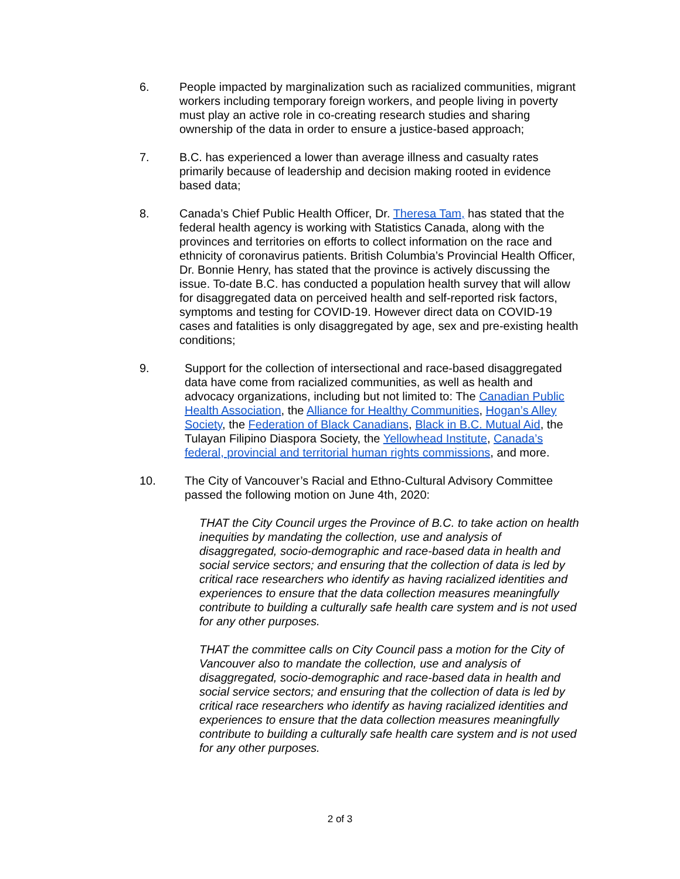6. People impacted by marginalization such as racialized communities, migrant workers including temporary foreign workers, and people living in poverty must play an active role in co-creating research studies and sharing ownership of the data in order to ensure a justice-based approach;
7. B.C. has experienced a lower than average illness and casualty rates primarily because of leadership and decision making rooted in evidence based data;
8. Canada’s Chief Public Health Officer, Dr. Theresa Tam, has stated that the federal health agency is working with Statistics Canada, along with the provinces and territories on efforts to collect information on the race and ethnicity of coronavirus patients. British Columbia’s Provincial Health Officer, Dr. Bonnie Henry, has stated that the province is actively discussing the issue. To-date B.C. has conducted a population health survey that will allow for disaggregated data on perceived health and self-reported risk factors, symptoms and testing for COVID-19. However direct data on COVID-19 cases and fatalities is only disaggregated by age, sex and pre-existing health conditions;
9. Support for the collection of intersectional and race-based disaggregated data have come from racialized communities, as well as health and advocacy organizations, including but not limited to: The Canadian Public Health Association, the Alliance for Healthy Communities, Hogan’s Alley Society, the Federation of Black Canadians, Black in B.C. Mutual Aid, the Tulayan Filipino Diaspora Society, the Yellowhead Institute, Canada’s federal, provincial and territorial human rights commissions, and more.
10. The City of Vancouver’s Racial and Ethno-Cultural Advisory Committee passed the following motion on June 4th, 2020:
THAT the City Council urges the Province of B.C. to take action on health inequities by mandating the collection, use and analysis of disaggregated, socio-demographic and race-based data in health and social service sectors; and ensuring that the collection of data is led by critical race researchers who identify as having racialized identities and experiences to ensure that the data collection measures meaningfully contribute to building a culturally safe health care system and is not used for any other purposes.
THAT the committee calls on City Council pass a motion for the City of Vancouver also to mandate the collection, use and analysis of disaggregated, socio-demographic and race-based data in health and social service sectors; and ensuring that the collection of data is led by critical race researchers who identify as having racialized identities and experiences to ensure that the data collection measures meaningfully contribute to building a culturally safe health care system and is not used for any other purposes.
2 of 3